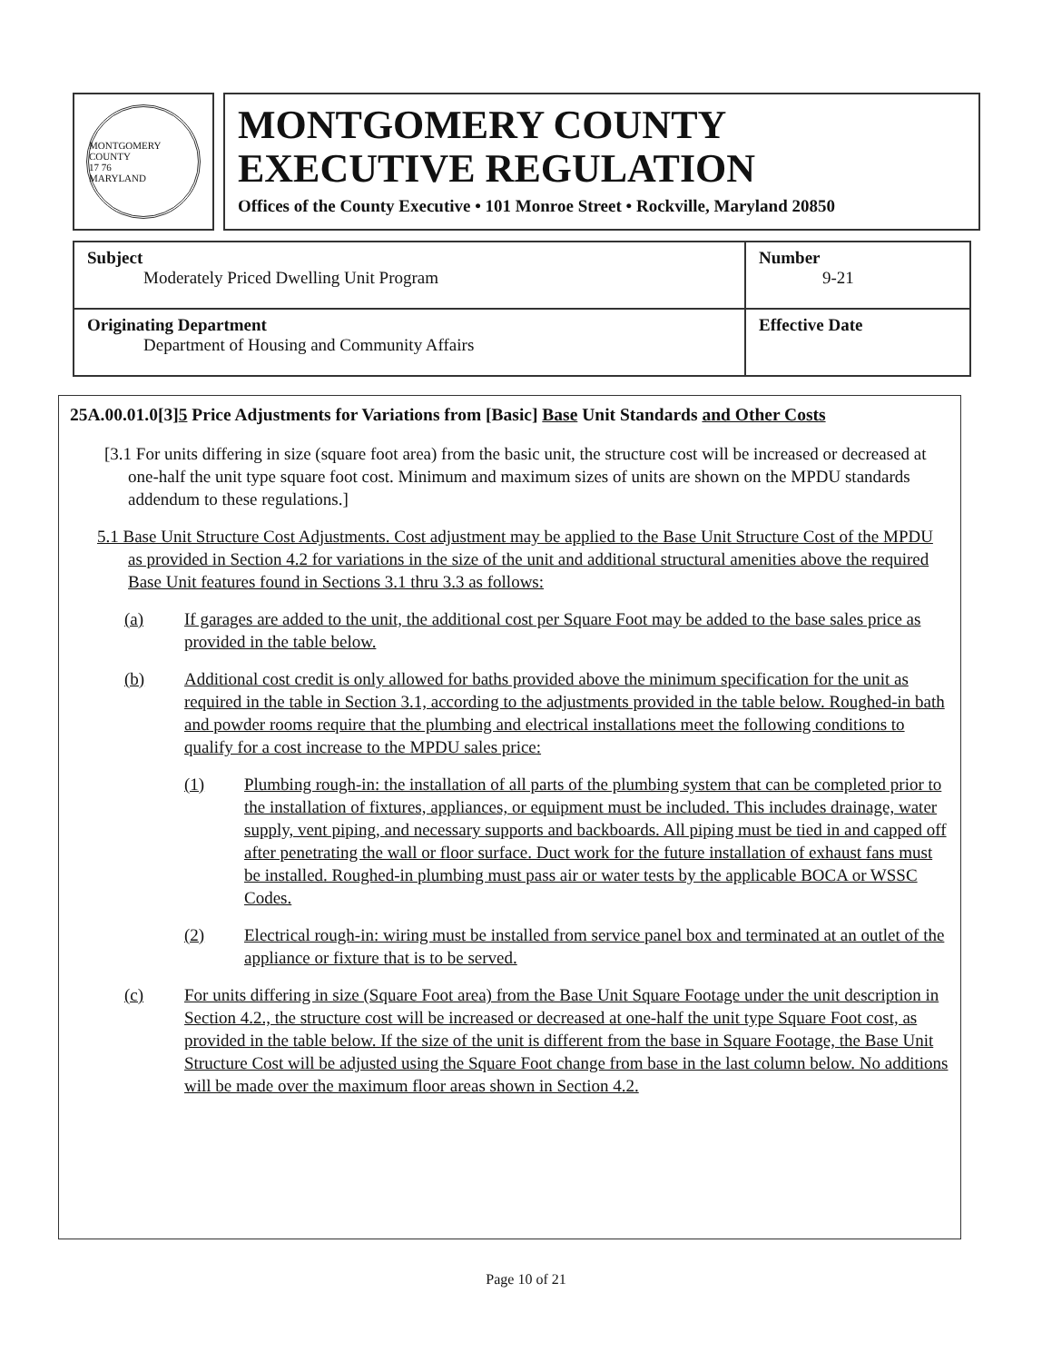MONTGOMERY COUNTY
17 76
MARYLAND
MONTGOMERY COUNTY
EXECUTIVE REGULATION
Offices of the County Executive • 101 Monroe Street • Rockville, Maryland 20850
| Subject Moderately Priced Dwelling Unit Program | Number 9-21 |
| Originating Department Department of Housing and Community Affairs | Effective Date |
25A.00.01.0[3]5 Price Adjustments for Variations from [Basic] Base Unit Standards and Other Costs
[3.1 For units differing in size (square foot area) from the basic unit, the structure cost will be increased or decreased at one-half the unit type square foot cost. Minimum and maximum sizes of units are shown on the MPDU standards addendum to these regulations.]
5.1 Base Unit Structure Cost Adjustments. Cost adjustment may be applied to the Base Unit Structure Cost of the MPDU as provided in Section 4.2 for variations in the size of the unit and additional structural amenities above the required Base Unit features found in Sections 3.1 thru 3.3 as follows:
(a) If garages are added to the unit, the additional cost per Square Foot may be added to the base sales price as provided in the table below.
(b) Additional cost credit is only allowed for baths provided above the minimum specification for the unit as required in the table in Section 3.1, according to the adjustments provided in the table below. Roughed-in bath and powder rooms require that the plumbing and electrical installations meet the following conditions to qualify for a cost increase to the MPDU sales price:
(1) Plumbing rough-in: the installation of all parts of the plumbing system that can be completed prior to the installation of fixtures, appliances, or equipment must be included. This includes drainage, water supply, vent piping, and necessary supports and backboards. All piping must be tied in and capped off after penetrating the wall or floor surface. Duct work for the future installation of exhaust fans must be installed. Roughed-in plumbing must pass air or water tests by the applicable BOCA or WSSC Codes.
(2) Electrical rough-in: wiring must be installed from service panel box and terminated at an outlet of the appliance or fixture that is to be served.
(c) For units differing in size (Square Foot area) from the Base Unit Square Footage under the unit description in Section 4.2., the structure cost will be increased or decreased at one-half the unit type Square Foot cost, as provided in the table below. If the size of the unit is different from the base in Square Footage, the Base Unit Structure Cost will be adjusted using the Square Foot change from base in the last column below. No additions will be made over the maximum floor areas shown in Section 4.2.
Page 10 of 21